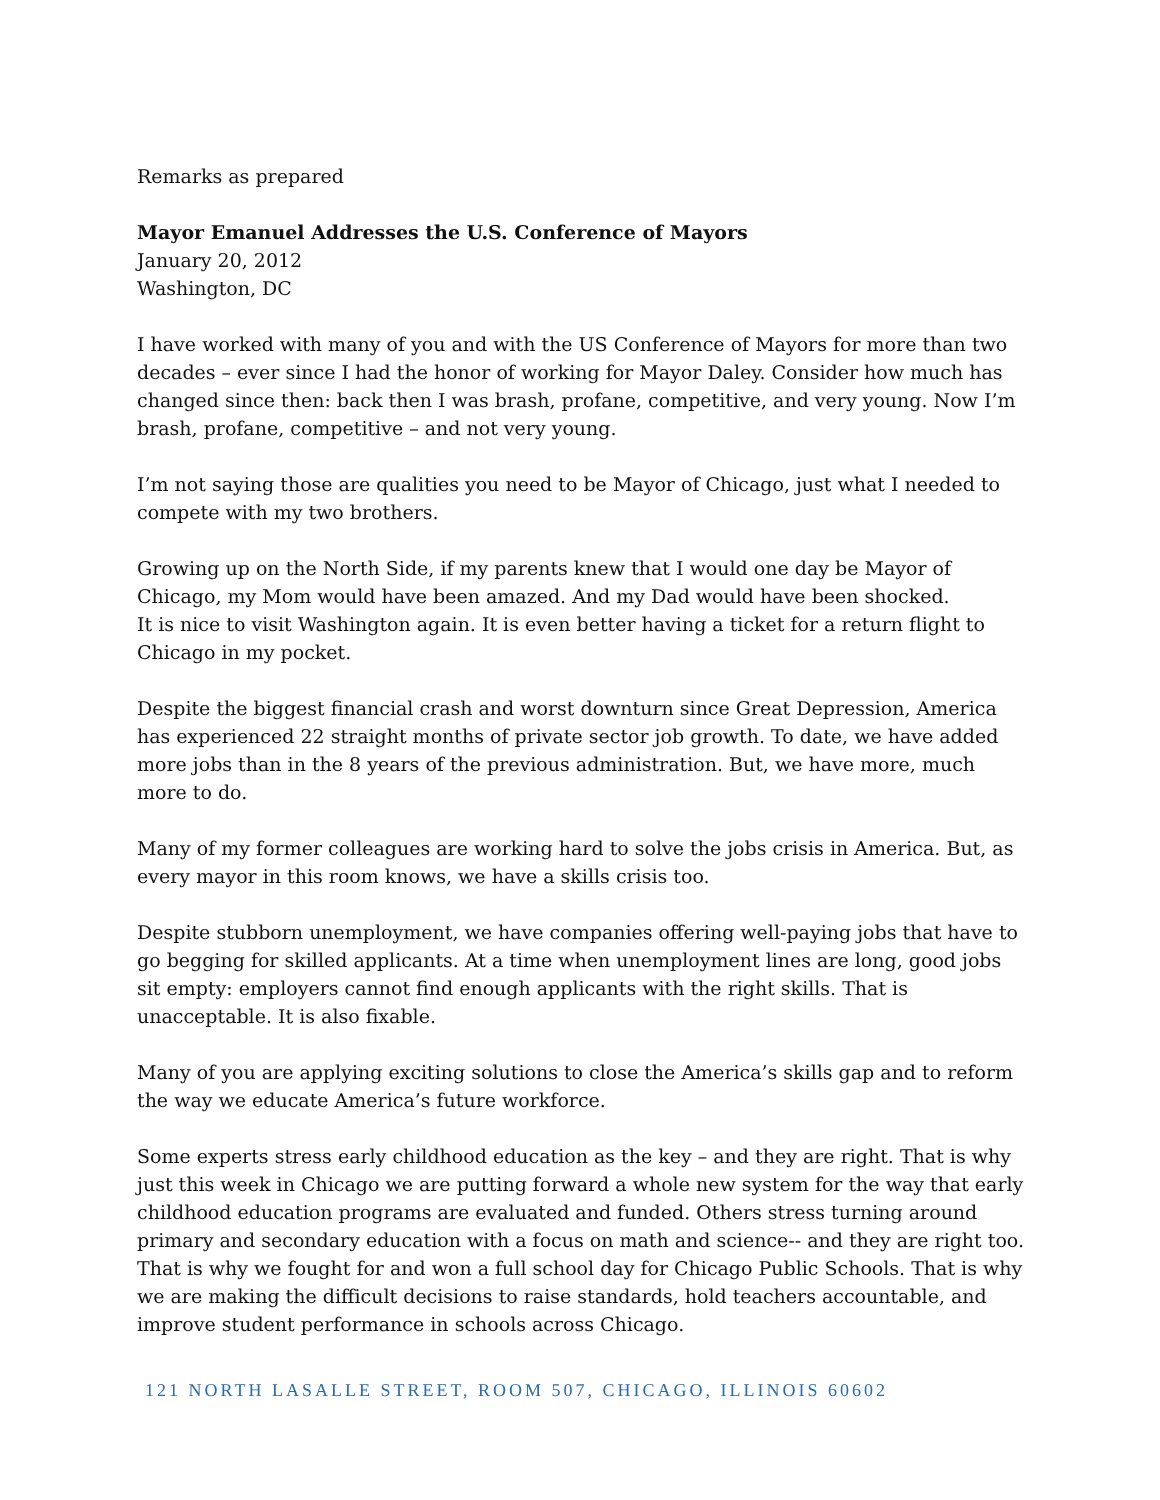Remarks as prepared
Mayor Emanuel Addresses the U.S. Conference of Mayors
January 20, 2012
Washington, DC
I have worked with many of you and with the US Conference of Mayors for more than two decades – ever since I had the honor of working for Mayor Daley. Consider how much has changed since then: back then I was brash, profane, competitive, and very young. Now I’m brash, profane, competitive – and not very young.
I’m not saying those are qualities you need to be Mayor of Chicago, just what I needed to compete with my two brothers.
Growing up on the North Side, if my parents knew that I would one day be Mayor of Chicago, my Mom would have been amazed. And my Dad would have been shocked.
It is nice to visit Washington again. It is even better having a ticket for a return flight to Chicago in my pocket.
Despite the biggest financial crash and worst downturn since Great Depression, America has experienced 22 straight months of private sector job growth. To date, we have added more jobs than in the 8 years of the previous administration. But, we have more, much more to do.
Many of my former colleagues are working hard to solve the jobs crisis in America. But, as every mayor in this room knows, we have a skills crisis too.
Despite stubborn unemployment, we have companies offering well-paying jobs that have to go begging for skilled applicants. At a time when unemployment lines are long, good jobs sit empty: employers cannot find enough applicants with the right skills. That is unacceptable. It is also fixable.
Many of you are applying exciting solutions to close the America’s skills gap and to reform the way we educate America’s future workforce.
Some experts stress early childhood education as the key – and they are right. That is why just this week in Chicago we are putting forward a whole new system for the way that early childhood education programs are evaluated and funded. Others stress turning around primary and secondary education with a focus on math and science-- and they are right too. That is why we fought for and won a full school day for Chicago Public Schools. That is why we are making the difficult decisions to raise standards, hold teachers accountable, and improve student performance in schools across Chicago.
121 NORTH LASALLE STREET, ROOM 507, CHICAGO, ILLINOIS 60602